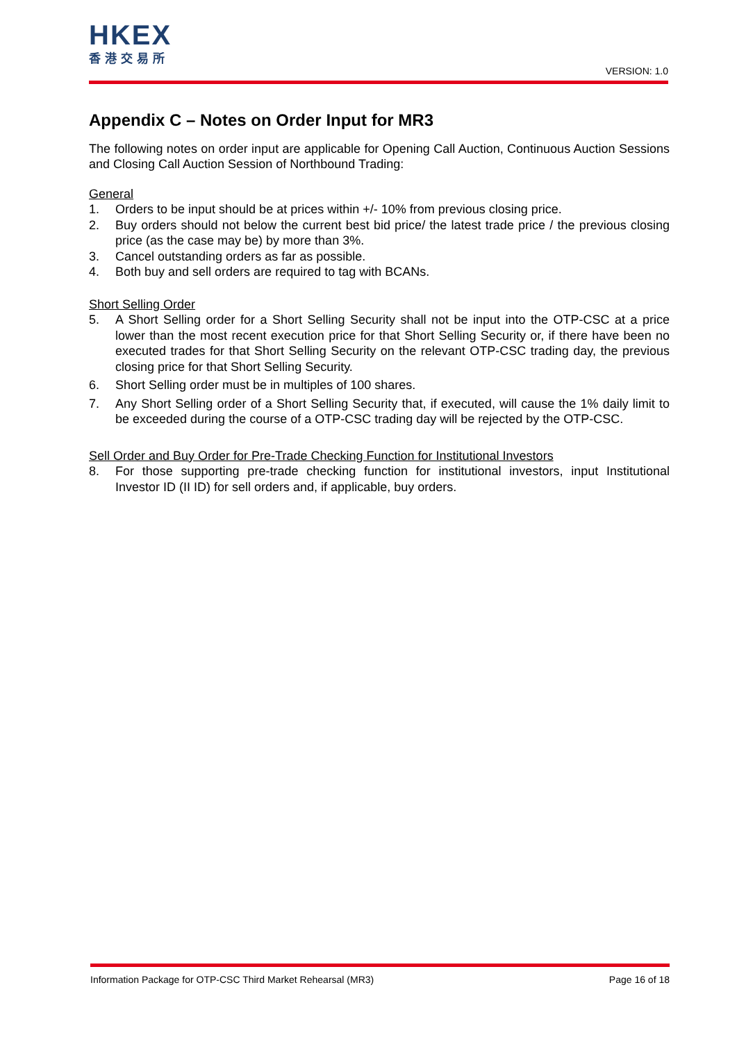HKEX
香港交易所
VERSION: 1.0
Appendix C – Notes on Order Input for MR3
The following notes on order input are applicable for Opening Call Auction, Continuous Auction Sessions and Closing Call Auction Session of Northbound Trading:
General
1. Orders to be input should be at prices within +/- 10% from previous closing price.
2. Buy orders should not below the current best bid price/ the latest trade price / the previous closing price (as the case may be) by more than 3%.
3. Cancel outstanding orders as far as possible.
4. Both buy and sell orders are required to tag with BCANs.
Short Selling Order
5. A Short Selling order for a Short Selling Security shall not be input into the OTP-CSC at a price lower than the most recent execution price for that Short Selling Security or, if there have been no executed trades for that Short Selling Security on the relevant OTP-CSC trading day, the previous closing price for that Short Selling Security.
6. Short Selling order must be in multiples of 100 shares.
7. Any Short Selling order of a Short Selling Security that, if executed, will cause the 1% daily limit to be exceeded during the course of a OTP-CSC trading day will be rejected by the OTP-CSC.
Sell Order and Buy Order for Pre-Trade Checking Function for Institutional Investors
8. For those supporting pre-trade checking function for institutional investors, input Institutional Investor ID (II ID) for sell orders and, if applicable, buy orders.
Information Package for OTP-CSC Third Market Rehearsal (MR3) Page 16 of 18